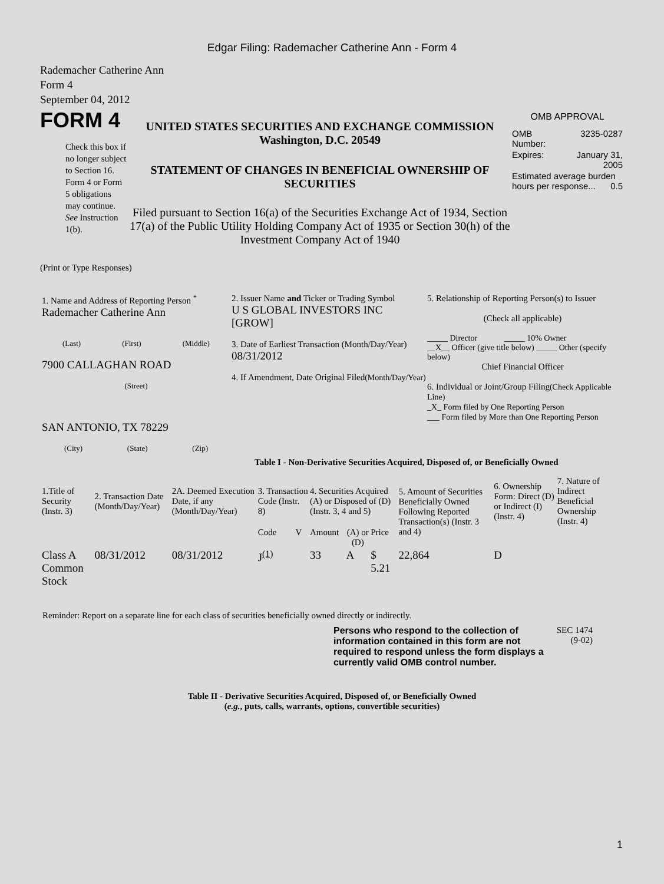Edgar Filing: Rademacher Catherine Ann - Form 4
Rademacher Catherine Ann
Form 4
September 04, 2012
FORM 4
Check this box if no longer subject to Section 16. Form 4 or Form 5 obligations may continue. See Instruction 1(b).
UNITED STATES SECURITIES AND EXCHANGE COMMISSION
Washington, D.C. 20549
STATEMENT OF CHANGES IN BENEFICIAL OWNERSHIP OF SECURITIES
Filed pursuant to Section 16(a) of the Securities Exchange Act of 1934, Section 17(a) of the Public Utility Holding Company Act of 1935 or Section 30(h) of the Investment Company Act of 1940
OMB APPROVAL
| OMB Number: | 3235-0287 |
| Expires: | January 31, 2005 |
| Estimated average burden hours per response... 0.5 | |
(Print or Type Responses)
| 1. Name and Address of Reporting Person <sup>*</sup> Rademacher Catherine Ann (Last) (First) (Middle) 7900 CALLAGHAN ROAD (Street) SAN ANTONIO, TX 78229 (City) (State) (Zip) | 2. Issuer Name and Ticker or Trading Symbol U S GLOBAL INVESTORS INC [GROW] 3. Date of Earliest Transaction (Month/Day/Year) 08/31/2012 4. If Amendment, Date Original Filed (Month/Day/Year) | 5. Relationship of Reporting Person(s) to Issuer (Check all applicable) _____ Director _____ 10% Owner __X__ Officer (give title below) _____ Other (specify below) Chief Financial Officer 6. Individual or Joint/Group Filing (Check Applicable Line) _X_ Form filed by One Reporting Person ___ Form filed by More than One Reporting Person |
Table I - Non-Derivative Securities Acquired, Disposed of, or Beneficially Owned
| 1.Title of Security (Instr. 3) | 2. Transaction Date (Month/Day/Year) | 2A. Deemed Execution Date, if any (Month/Day/Year) | 3. Transaction Code (Instr. 8) | | 4. Securities Acquired (A) or Disposed of (D) (Instr. 3, 4 and 5) | | | 5. Amount of Securities Beneficially Owned Following Reported Transaction(s) (Instr. 3 and 4) | 6. Ownership Form: Direct (D) or Indirect (I) (Instr. 4) | 7. Nature of Indirect Beneficial Ownership (Instr. 4) |
| --- | --- | --- | --- | --- | --- | --- | --- | --- | --- | --- |
| | | | Code | V | Amount | (A) or (D) | Price | | | |
| Class A Common Stock | 08/31/2012 | 08/31/2012 | J<sup>(1)</sup> | | 33 | A | $ 5.21 | 22,864 | D | |
Reminder: Report on a separate line for each class of securities beneficially owned directly or indirectly.
Persons who respond to the collection of information contained in this form are not required to respond unless the form displays a currently valid OMB control number.
SEC 1474
(9-02)
Table II - Derivative Securities Acquired, Disposed of, or Beneficially Owned
(e.g., puts, calls, warrants, options, convertible securities)
1